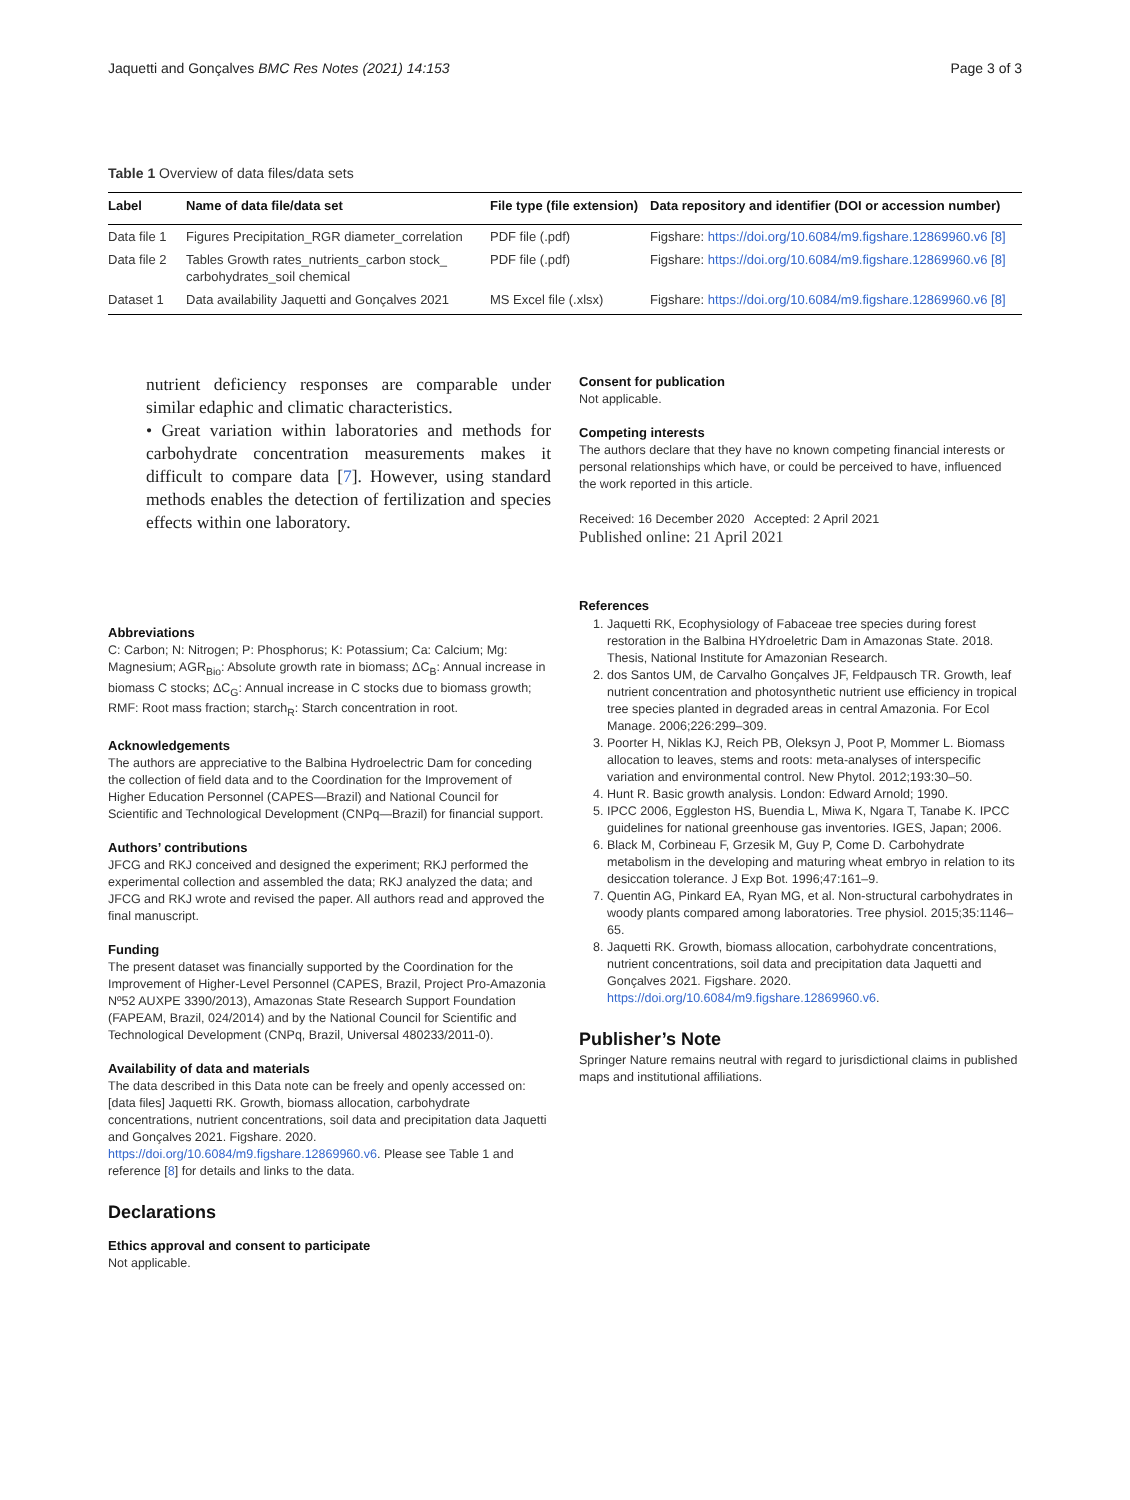Jaquetti and Gonçalves BMC Res Notes (2021) 14:153 Page 3 of 3
Table 1 Overview of data files/data sets
| Label | Name of data file/data set | File type (file extension) | Data repository and identifier (DOI or accession number) |
| --- | --- | --- | --- |
| Data file 1 | Figures Precipitation_RGR diameter_correlation | PDF file (.pdf) | Figshare: https://doi.org/10.6084/m9.figshare.12869960.v6 [8] |
| Data file 2 | Tables Growth rates_nutrients_carbon stock_ carbohydrates_soil chemical | PDF file (.pdf) | Figshare: https://doi.org/10.6084/m9.figshare.12869960.v6 [8] |
| Dataset 1 | Data availability Jaquetti and Gonçalves 2021 | MS Excel file (.xlsx) | Figshare: https://doi.org/10.6084/m9.figshare.12869960.v6 [8] |
nutrient deficiency responses are comparable under similar edaphic and climatic characteristics.
• Great variation within laboratories and methods for carbohydrate concentration measurements makes it difficult to compare data [7]. However, using standard methods enables the detection of fertilization and species effects within one laboratory.
Abbreviations
C: Carbon; N: Nitrogen; P: Phosphorus; K: Potassium; Ca: Calcium; Mg: Magnesium; AGR<sub>Bio</sub>: Absolute growth rate in biomass; ΔC<sub>B</sub>: Annual increase in biomass C stocks; ΔC<sub>G</sub>: Annual increase in C stocks due to biomass growth; RMF: Root mass fraction; starch<sub>R</sub>: Starch concentration in root.
Acknowledgements
The authors are appreciative to the Balbina Hydroelectric Dam for conceding the collection of field data and to the Coordination for the Improvement of Higher Education Personnel (CAPES—Brazil) and National Council for Scientific and Technological Development (CNPq—Brazil) for financial support.
Authors’ contributions
JFCG and RKJ conceived and designed the experiment; RKJ performed the experimental collection and assembled the data; RKJ analyzed the data; and JFCG and RKJ wrote and revised the paper. All authors read and approved the final manuscript.
Funding
The present dataset was financially supported by the Coordination for the Improvement of Higher-Level Personnel (CAPES, Brazil, Project Pro-Amazonia Nº52 AUXPE 3390/2013), Amazonas State Research Support Foundation (FAPEAM, Brazil, 024/2014) and by the National Council for Scientific and Technological Development (CNPq, Brazil, Universal 480233/2011-0).
Availability of data and materials
The data described in this Data note can be freely and openly accessed on: [data files] Jaquetti RK. Growth, biomass allocation, carbohydrate concentrations, nutrient concentrations, soil data and precipitation data Jaquetti and Gonçalves 2021. Figshare. 2020. https://doi.org/10.6084/m9.figshare.12869960.v6. Please see Table 1 and reference [8] for details and links to the data.
Declarations
Ethics approval and consent to participate
Not applicable.
Consent for publication
Not applicable.
Competing interests
The authors declare that they have no known competing financial interests or personal relationships which have, or could be perceived to have, influenced the work reported in this article.
Received: 16 December 2020 Accepted: 2 April 2021
Published online: 21 April 2021
References
1. Jaquetti RK, Ecophysiology of Fabaceae tree species during forest restoration in the Balbina HYdroeletric Dam in Amazonas State. 2018. Thesis, National Institute for Amazonian Research.
2. dos Santos UM, de Carvalho Gonçalves JF, Feldpausch TR. Growth, leaf nutrient concentration and photosynthetic nutrient use efficiency in tropical tree species planted in degraded areas in central Amazonia. For Ecol Manage. 2006;226:299–309.
3. Poorter H, Niklas KJ, Reich PB, Oleksyn J, Poot P, Mommer L. Biomass allocation to leaves, stems and roots: meta-analyses of interspecific variation and environmental control. New Phytol. 2012;193:30–50.
4. Hunt R. Basic growth analysis. London: Edward Arnold; 1990.
5. IPCC 2006, Eggleston HS, Buendia L, Miwa K, Ngara T, Tanabe K. IPCC guidelines for national greenhouse gas inventories. IGES, Japan; 2006.
6. Black M, Corbineau F, Grzesik M, Guy P, Come D. Carbohydrate metabolism in the developing and maturing wheat embryo in relation to its desiccation tolerance. J Exp Bot. 1996;47:161–9.
7. Quentin AG, Pinkard EA, Ryan MG, et al. Non-structural carbohydrates in woody plants compared among laboratories. Tree physiol. 2015;35:1146–65.
8. Jaquetti RK. Growth, biomass allocation, carbohydrate concentrations, nutrient concentrations, soil data and precipitation data Jaquetti and Gonçalves 2021. Figshare. 2020. https://doi.org/10.6084/m9.figshare.12869960.v6.
Publisher’s Note
Springer Nature remains neutral with regard to jurisdictional claims in published maps and institutional affiliations.